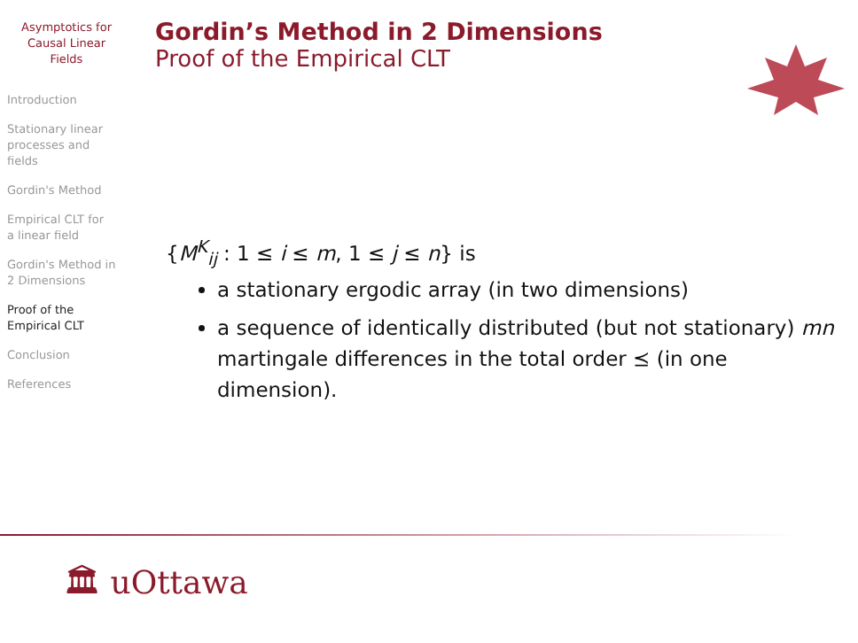Asymptotics for
Causal Linear
Fields
Introduction
Stationary linear
processes and
fields
Gordin's Method
Empirical CLT for
a linear field
Gordin's Method in
2 Dimensions
Proof of the
Empirical CLT
Conclusion
References
Gordin’s Method in 2 Dimensions
Proof of the Empirical CLT
{M<sup>K</sup><sub>ij</sub> : 1 ≤ i ≤ m, 1 ≤ j ≤ n} is
a stationary ergodic array (in two dimensions)
a sequence of identically distributed (but not stationary) mn martingale differences in the total order ⪯ (in one dimension).
🏛 uOttawa